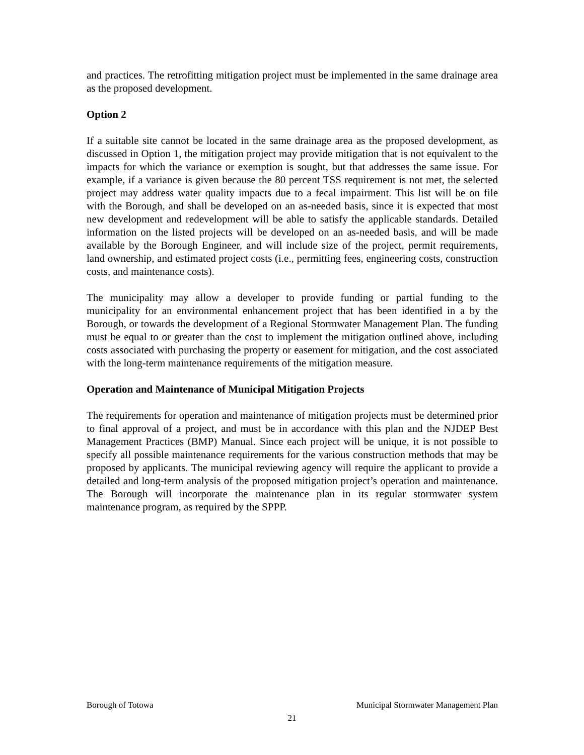and practices. The retrofitting mitigation project must be implemented in the same drainage area as the proposed development.
Option 2
If a suitable site cannot be located in the same drainage area as the proposed development, as discussed in Option 1, the mitigation project may provide mitigation that is not equivalent to the impacts for which the variance or exemption is sought, but that addresses the same issue. For example, if a variance is given because the 80 percent TSS requirement is not met, the selected project may address water quality impacts due to a fecal impairment. This list will be on file with the Borough, and shall be developed on an as-needed basis, since it is expected that most new development and redevelopment will be able to satisfy the applicable standards. Detailed information on the listed projects will be developed on an as-needed basis, and will be made available by the Borough Engineer, and will include size of the project, permit requirements, land ownership, and estimated project costs (i.e., permitting fees, engineering costs, construction costs, and maintenance costs).
The municipality may allow a developer to provide funding or partial funding to the municipality for an environmental enhancement project that has been identified in a by the Borough, or towards the development of a Regional Stormwater Management Plan. The funding must be equal to or greater than the cost to implement the mitigation outlined above, including costs associated with purchasing the property or easement for mitigation, and the cost associated with the long-term maintenance requirements of the mitigation measure.
Operation and Maintenance of Municipal Mitigation Projects
The requirements for operation and maintenance of mitigation projects must be determined prior to final approval of a project, and must be in accordance with this plan and the NJDEP Best Management Practices (BMP) Manual. Since each project will be unique, it is not possible to specify all possible maintenance requirements for the various construction methods that may be proposed by applicants. The municipal reviewing agency will require the applicant to provide a detailed and long-term analysis of the proposed mitigation project’s operation and maintenance. The Borough will incorporate the maintenance plan in its regular stormwater system maintenance program, as required by the SPPP.
Borough of Totowa Municipal Stormwater Management Plan
21